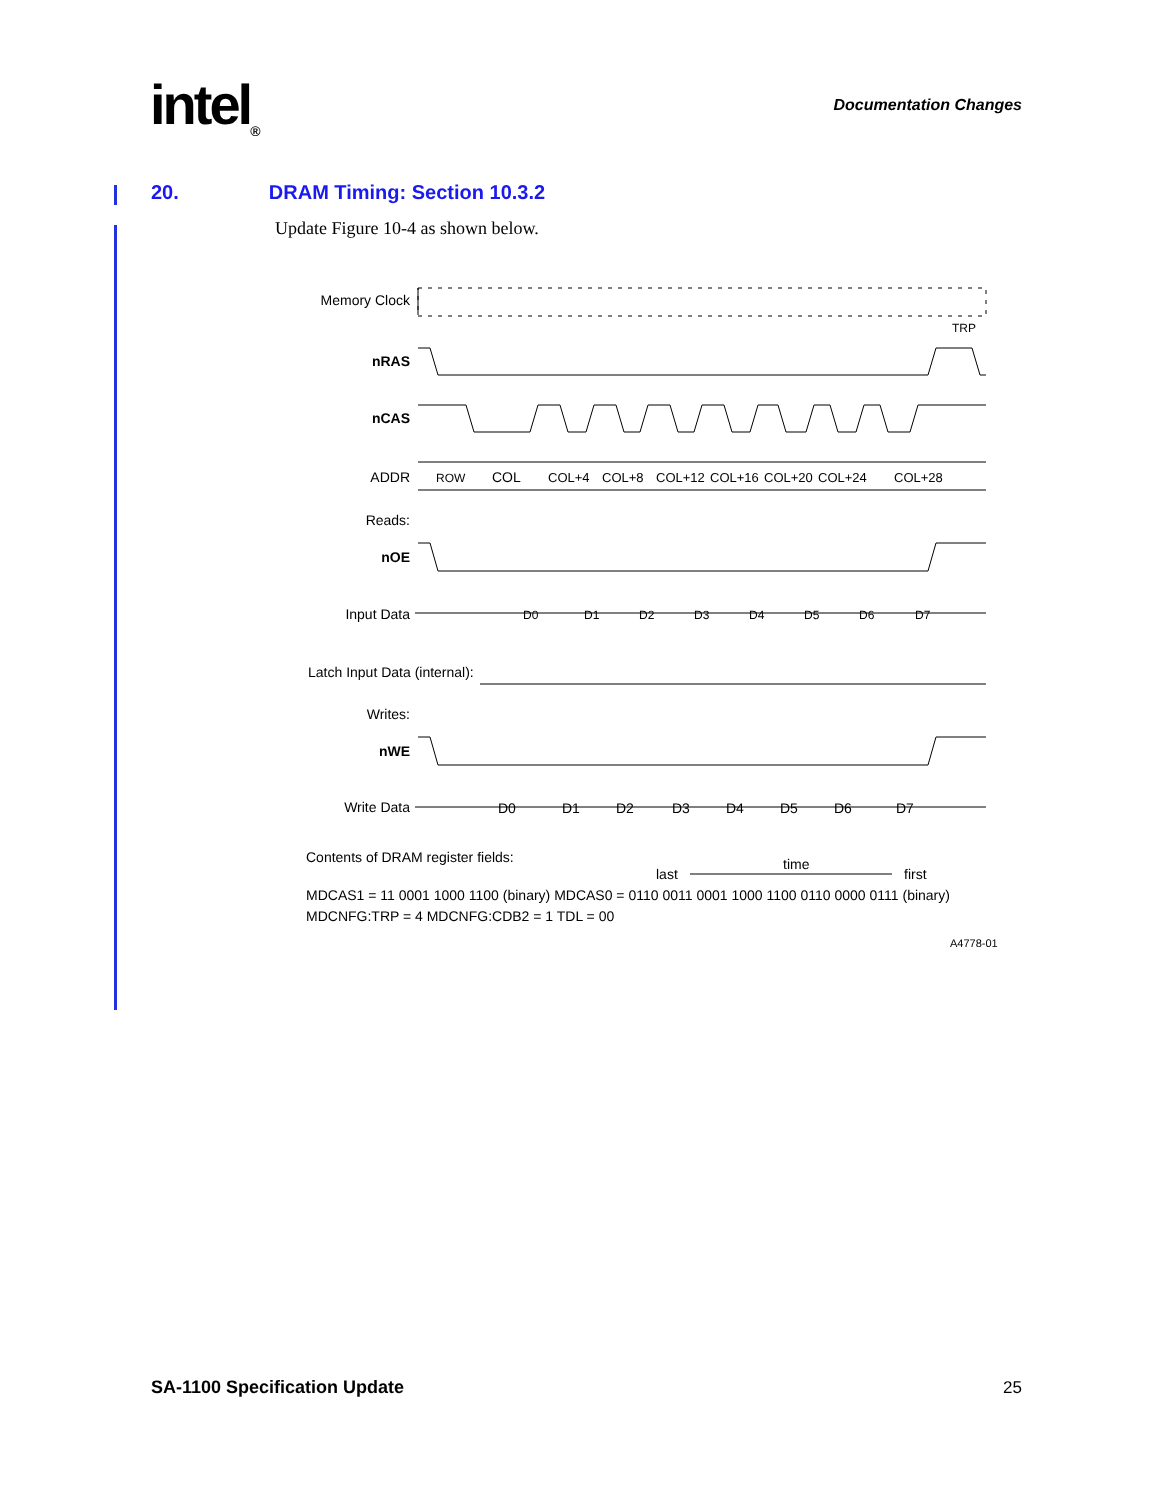intel<sub>®</sub> Documentation Changes
20. DRAM Timing: Section 10.3.2
Update Figure 10-4 as shown below.
Memory Clock
TRP
nRAS
nCAS
ADDR
ROW
COL
COL+4
COL+8
COL+12
COL+16
COL+20
COL+24
COL+28
Reads:
nOE
Input Data
D0
D1
D2
D3
D4
D5
D6
D7
Latch Input Data (internal):
Writes:
nWE
Write Data
D0
D1
D2
D3
D4
D5
D6
D7
Contents of DRAM register fields:
last
time
first
MDCAS1 = 11 0001 1000 1100 (binary) MDCAS0 = 0110 0011 0001 1000 1100 0110 0000 0111 (binary)
MDCNFG:TRP = 4 MDCNFG:CDB2 = 1 TDL = 00
A4778-01
SA-1100 Specification Update 25